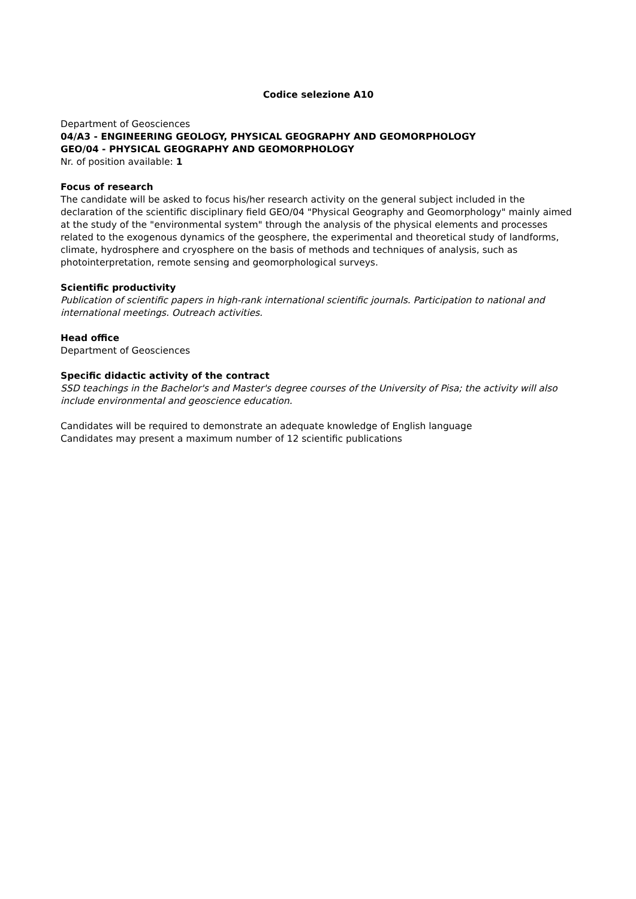Codice selezione A10
Department of Geosciences
04/A3 - ENGINEERING GEOLOGY, PHYSICAL GEOGRAPHY AND GEOMORPHOLOGY
GEO/04 - PHYSICAL GEOGRAPHY AND GEOMORPHOLOGY
Nr. of position available: 1
Focus of research
The candidate will be asked to focus his/her research activity on the general subject included in the declaration of the scientific disciplinary field GEO/04 "Physical Geography and Geomorphology" mainly aimed at the study of the "environmental system" through the analysis of the physical elements and processes related to the exogenous dynamics of the geosphere, the experimental and theoretical study of landforms, climate, hydrosphere and cryosphere on the basis of methods and techniques of analysis, such as photointerpretation, remote sensing and geomorphological surveys.
Scientific productivity
Publication of scientific papers in high-rank international scientific journals. Participation to national and international meetings. Outreach activities.
Head office
Department of Geosciences
Specific didactic activity of the contract
SSD teachings in the Bachelor's and Master's degree courses of the University of Pisa; the activity will also include environmental and geoscience education.
Candidates will be required to demonstrate an adequate knowledge of English language
Candidates may present a maximum number of 12 scientific publications